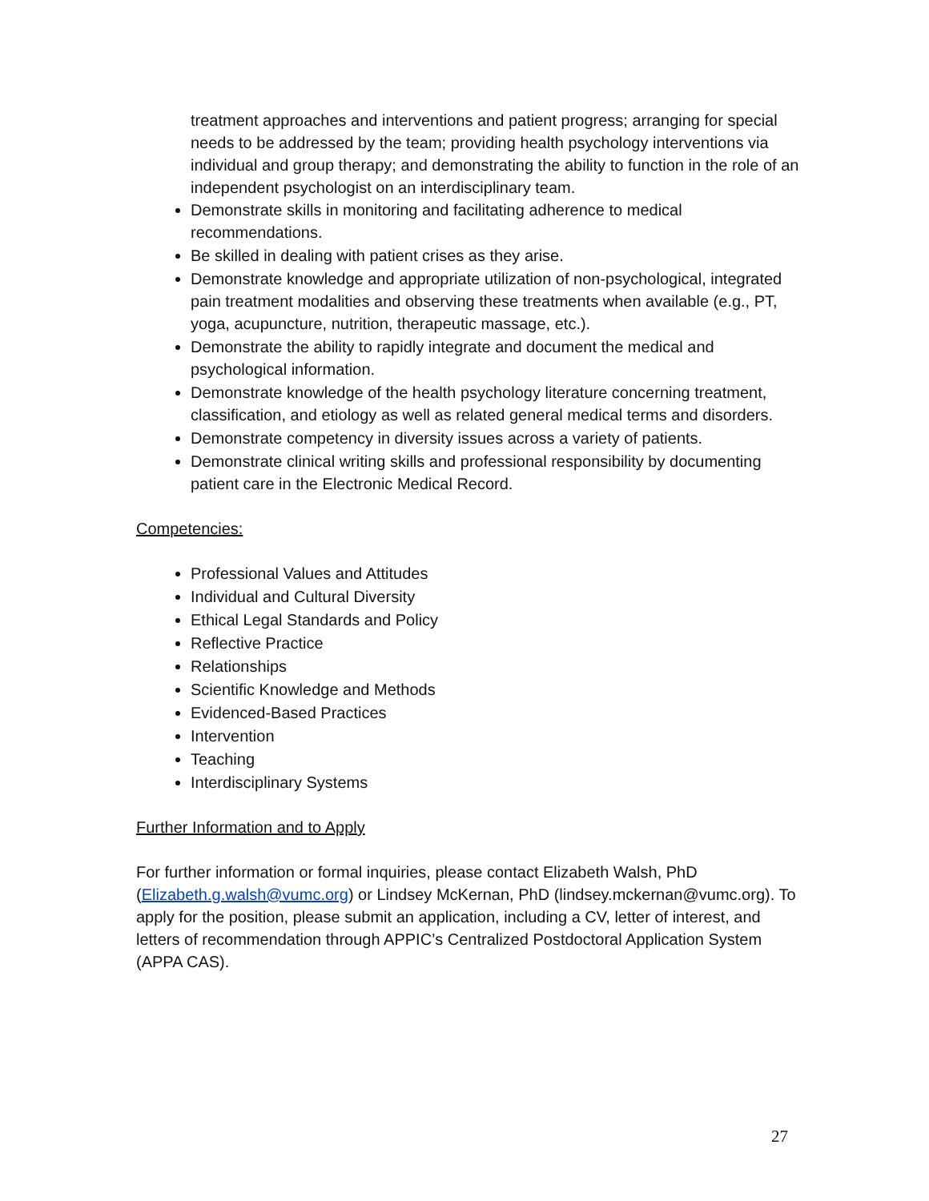treatment approaches and interventions and patient progress; arranging for special needs to be addressed by the team; providing health psychology interventions via individual and group therapy; and demonstrating the ability to function in the role of an independent psychologist on an interdisciplinary team.
Demonstrate skills in monitoring and facilitating adherence to medical recommendations.
Be skilled in dealing with patient crises as they arise.
Demonstrate knowledge and appropriate utilization of non-psychological, integrated pain treatment modalities and observing these treatments when available (e.g., PT, yoga, acupuncture, nutrition, therapeutic massage, etc.).
Demonstrate the ability to rapidly integrate and document the medical and psychological information.
Demonstrate knowledge of the health psychology literature concerning treatment, classification, and etiology as well as related general medical terms and disorders.
Demonstrate competency in diversity issues across a variety of patients.
Demonstrate clinical writing skills and professional responsibility by documenting patient care in the Electronic Medical Record.
Competencies:
Professional Values and Attitudes
Individual and Cultural Diversity
Ethical Legal Standards and Policy
Reflective Practice
Relationships
Scientific Knowledge and Methods
Evidenced-Based Practices
Intervention
Teaching
Interdisciplinary Systems
Further Information and to Apply
For further information or formal inquiries, please contact Elizabeth Walsh, PhD (Elizabeth.g.walsh@vumc.org) or Lindsey McKernan, PhD (lindsey.mckernan@vumc.org). To apply for the position, please submit an application, including a CV, letter of interest, and letters of recommendation through APPIC’s Centralized Postdoctoral Application System (APPA CAS).
27